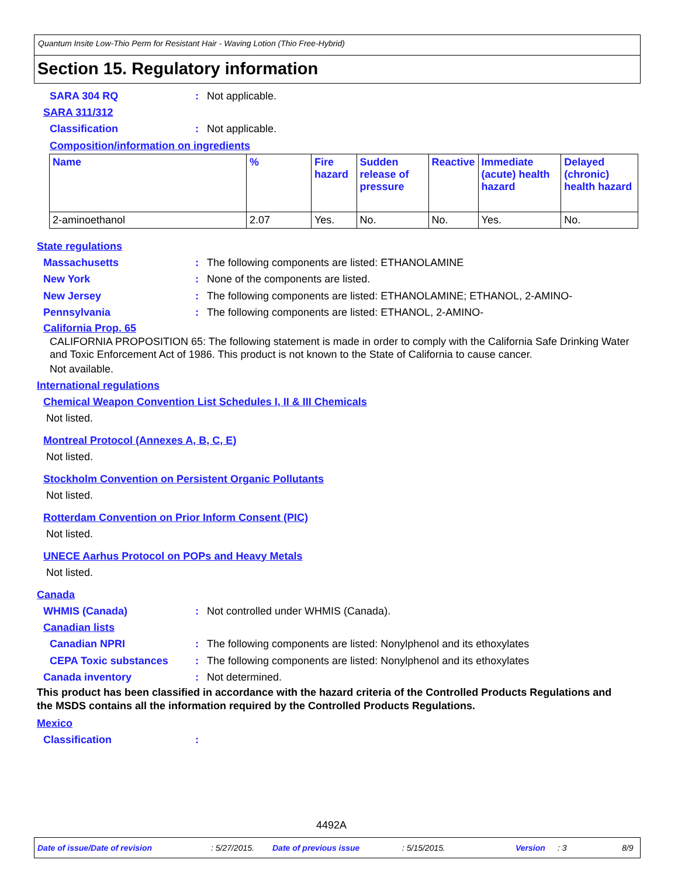Quantum Insite Low-Thio Perm for Resistant Hair - Waving Lotion (Thio Free-Hybrid)
Section 15. Regulatory information
SARA 304 RQ: Not applicable.
SARA 311/312
Classification: Not applicable.
Composition/information on ingredients
| Name | % | Fire hazard | Sudden release of pressure | Reactive | Immediate (acute) health hazard | Delayed (chronic) health hazard |
| --- | --- | --- | --- | --- | --- | --- |
| 2-aminoethanol | 2.07 | Yes. | No. | No. | Yes. | No. |
State regulations
Massachusetts: The following components are listed: ETHANOLAMINE
New York: None of the components are listed.
New Jersey: The following components are listed: ETHANOLAMINE; ETHANOL, 2-AMINO-
Pennsylvania: The following components are listed: ETHANOL, 2-AMINO-
California Prop. 65
CALIFORNIA PROPOSITION 65: The following statement is made in order to comply with the California Safe Drinking Water and Toxic Enforcement Act of 1986. This product is not known to the State of California to cause cancer.
Not available.
International regulations
Chemical Weapon Convention List Schedules I, II & III Chemicals
Not listed.
Montreal Protocol (Annexes A, B, C, E)
Not listed.
Stockholm Convention on Persistent Organic Pollutants
Not listed.
Rotterdam Convention on Prior Inform Consent (PIC)
Not listed.
UNECE Aarhus Protocol on POPs and Heavy Metals
Not listed.
Canada
WHMIS (Canada): Not controlled under WHMIS (Canada).
Canadian lists
Canadian NPRI: The following components are listed: Nonylphenol and its ethoxylates
CEPA Toxic substances: The following components are listed: Nonylphenol and its ethoxylates
Canada inventory: Not determined.
This product has been classified in accordance with the hazard criteria of the Controlled Products Regulations and the MSDS contains all the information required by the Controlled Products Regulations.
Mexico
Classification:
4492A
Date of issue/Date of revision: 5/27/2015. Date of previous issue: 5/15/2015. Version: 3 8/9